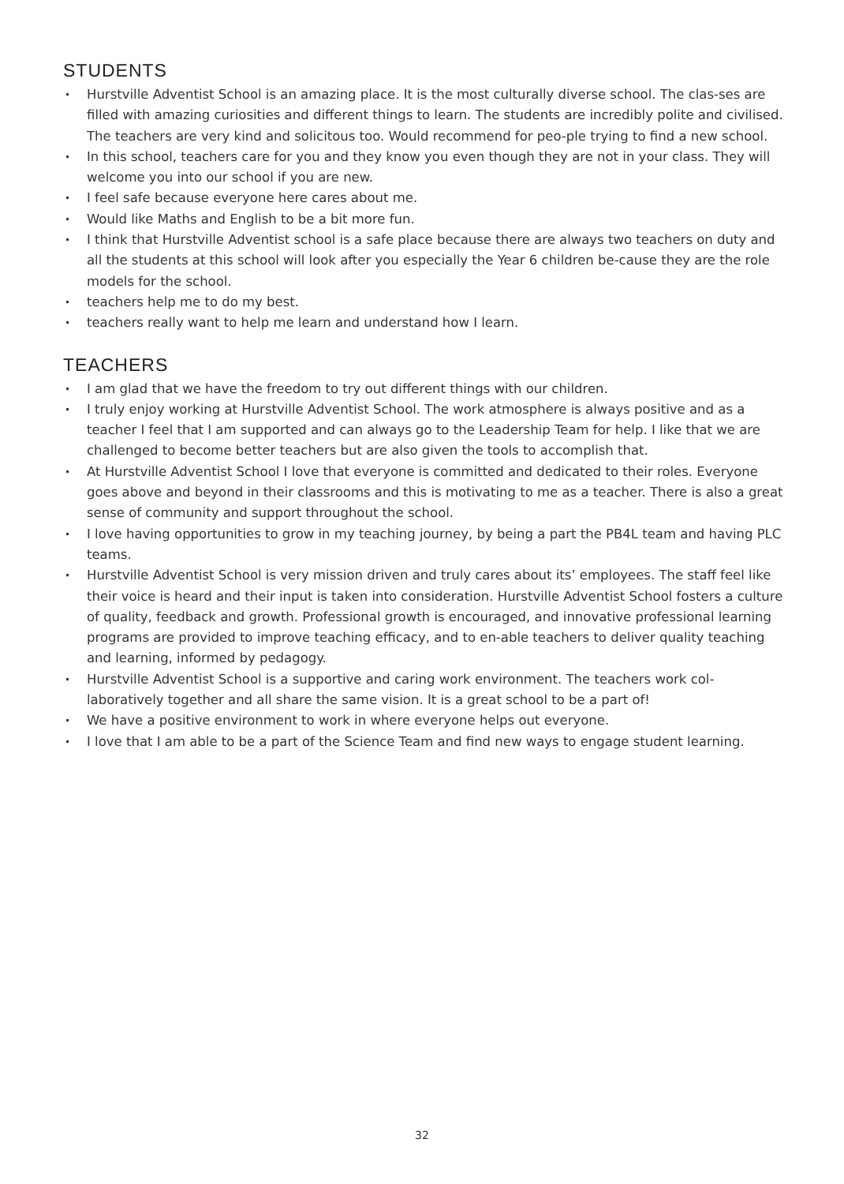STUDENTS
• Hurstville Adventist School is an amazing place. It is the most culturally diverse school. The clas-ses are filled with amazing curiosities and different things to learn. The students are incredibly polite and civilised. The teachers are very kind and solicitous too. Would recommend for peo-ple trying to find a new school.
• In this school, teachers care for you and they know you even though they are not in your class. They will welcome you into our school if you are new.
• I feel safe because everyone here cares about me.
• Would like Maths and English to be a bit more fun.
• I think that Hurstville Adventist school is a safe place because there are always two teachers on duty and all the students at this school will look after you especially the Year 6 children be-cause they are the role models for the school.
• teachers help me to do my best.
• teachers really want to help me learn and understand how I learn.
TEACHERS
• I am glad that we have the freedom to try out different things with our children.
• I truly enjoy working at Hurstville Adventist School. The work atmosphere is always positive and as a teacher I feel that I am supported and can always go to the Leadership Team for help. I like that we are challenged to become better teachers but are also given the tools to accomplish that.
• At Hurstville Adventist School I love that everyone is committed and dedicated to their roles. Everyone goes above and beyond in their classrooms and this is motivating to me as a teacher. There is also a great sense of community and support throughout the school.
• I love having opportunities to grow in my teaching journey, by being a part the PB4L team and having PLC teams.
• Hurstville Adventist School is very mission driven and truly cares about its’ employees. The staff feel like their voice is heard and their input is taken into consideration. Hurstville Adventist School fosters a culture of quality, feedback and growth. Professional growth is encouraged, and innovative professional learning programs are provided to improve teaching efficacy, and to en-able teachers to deliver quality teaching and learning, informed by pedagogy.
• Hurstville Adventist School is a supportive and caring work environment. The teachers work col-laboratively together and all share the same vision. It is a great school to be a part of!
• We have a positive environment to work in where everyone helps out everyone.
• I love that I am able to be a part of the Science Team and find new ways to engage student learning.
32